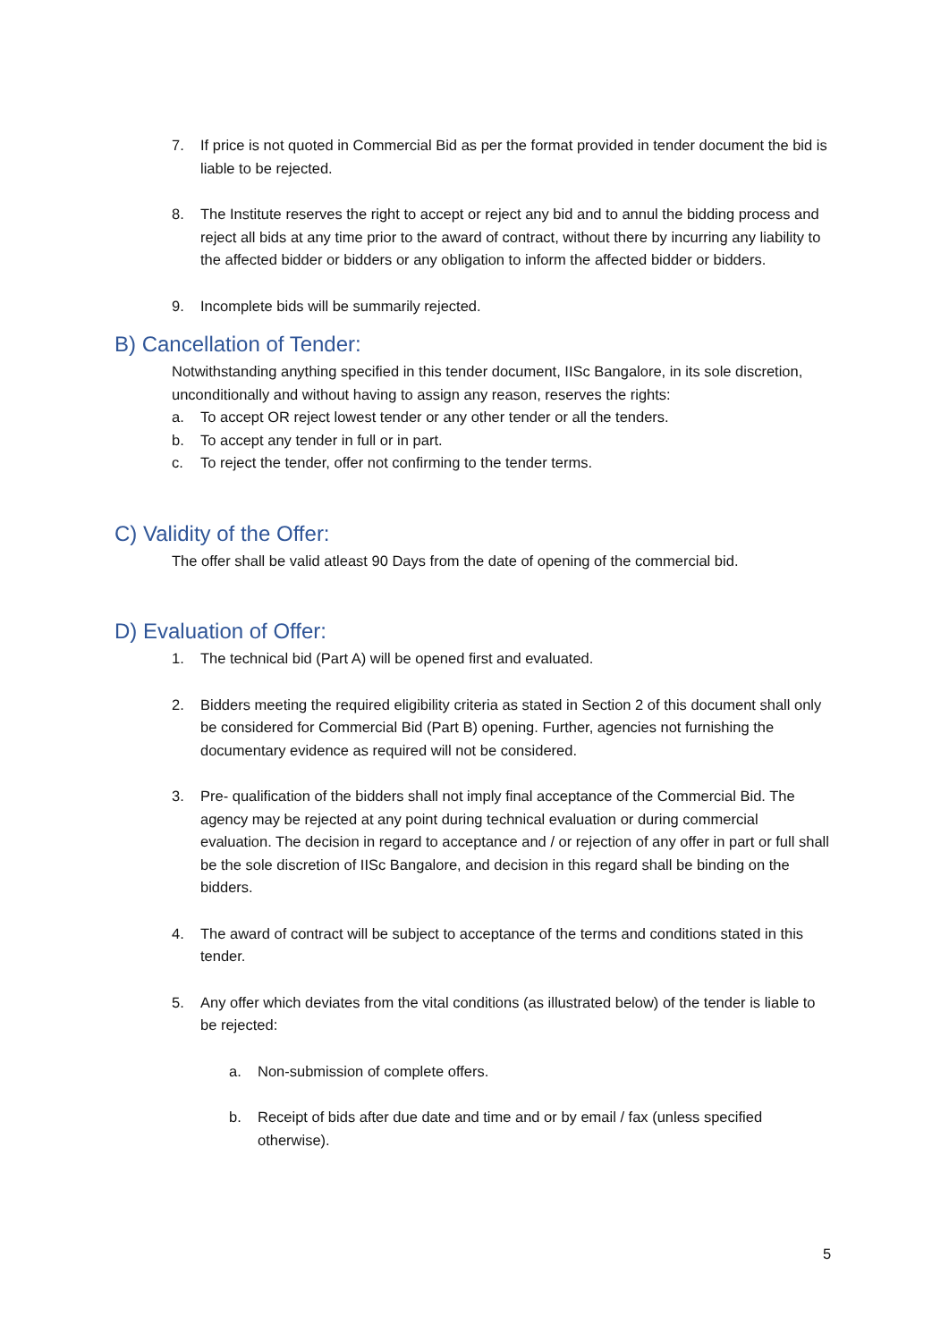7. If price is not quoted in Commercial Bid as per the format provided in tender document the bid is liable to be rejected.
8. The Institute reserves the right to accept or reject any bid and to annul the bidding process and reject all bids at any time prior to the award of contract, without there by incurring any liability to the affected bidder or bidders or any obligation to inform the affected bidder or bidders.
9. Incomplete bids will be summarily rejected.
B) Cancellation of Tender:
Notwithstanding anything specified in this tender document, IISc Bangalore, in its sole discretion, unconditionally and without having to assign any reason, reserves the rights:
a. To accept OR reject lowest tender or any other tender or all the tenders.
b. To accept any tender in full or in part.
c. To reject the tender, offer not confirming to the tender terms.
C) Validity of the Offer:
The offer shall be valid atleast 90 Days from the date of opening of the commercial bid.
D) Evaluation of Offer:
1. The technical bid (Part A) will be opened first and evaluated.
2. Bidders meeting the required eligibility criteria as stated in Section 2 of this document shall only be considered for Commercial Bid (Part B) opening. Further, agencies not furnishing the documentary evidence as required will not be considered.
3. Pre- qualification of the bidders shall not imply final acceptance of the Commercial Bid. The agency may be rejected at any point during technical evaluation or during commercial evaluation. The decision in regard to acceptance and / or rejection of any offer in part or full shall be the sole discretion of IISc Bangalore, and decision in this regard shall be binding on the bidders.
4. The award of contract will be subject to acceptance of the terms and conditions stated in this tender.
5. Any offer which deviates from the vital conditions (as illustrated below) of the tender is liable to be rejected:
a. Non-submission of complete offers.
b. Receipt of bids after due date and time and or by email / fax (unless specified otherwise).
5